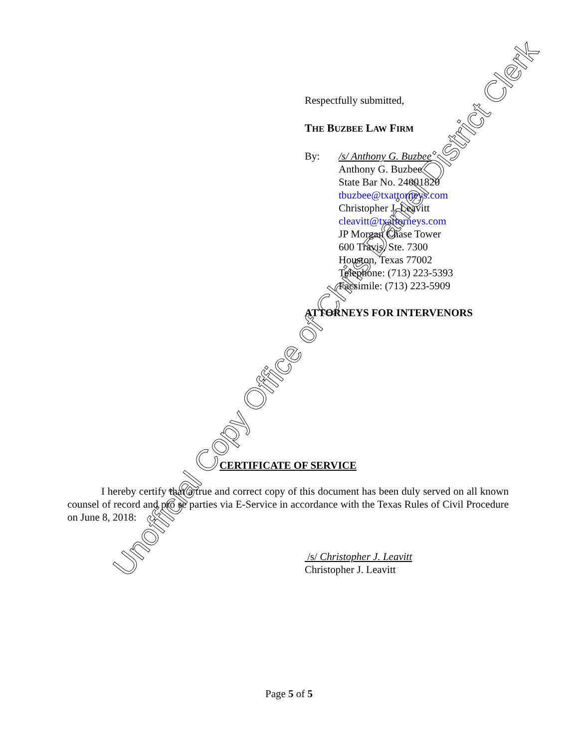Respectfully submitted,
THE BUZBEE LAW FIRM
By: /s/ Anthony G. Buzbee
Anthony G. Buzbee
State Bar No. 24001820
tbuzbee@txattorneys.com
Christopher J. Leavitt
cleavitt@txattorneys.com
JP Morgan Chase Tower
600 Travis, Ste. 7300
Houston, Texas 77002
Telephone: (713) 223-5393
Facsimile: (713) 223-5909
ATTORNEYS FOR INTERVENORS
CERTIFICATE OF SERVICE
I hereby certify that a true and correct copy of this document has been duly served on all known counsel of record and pro se parties via E-Service in accordance with the Texas Rules of Civil Procedure on June 8, 2018:
/s/ Christopher J. Leavitt
Christopher J. Leavitt
Page 5 of 5
Unofficial Copy Office of Chris Daniel District Clerk